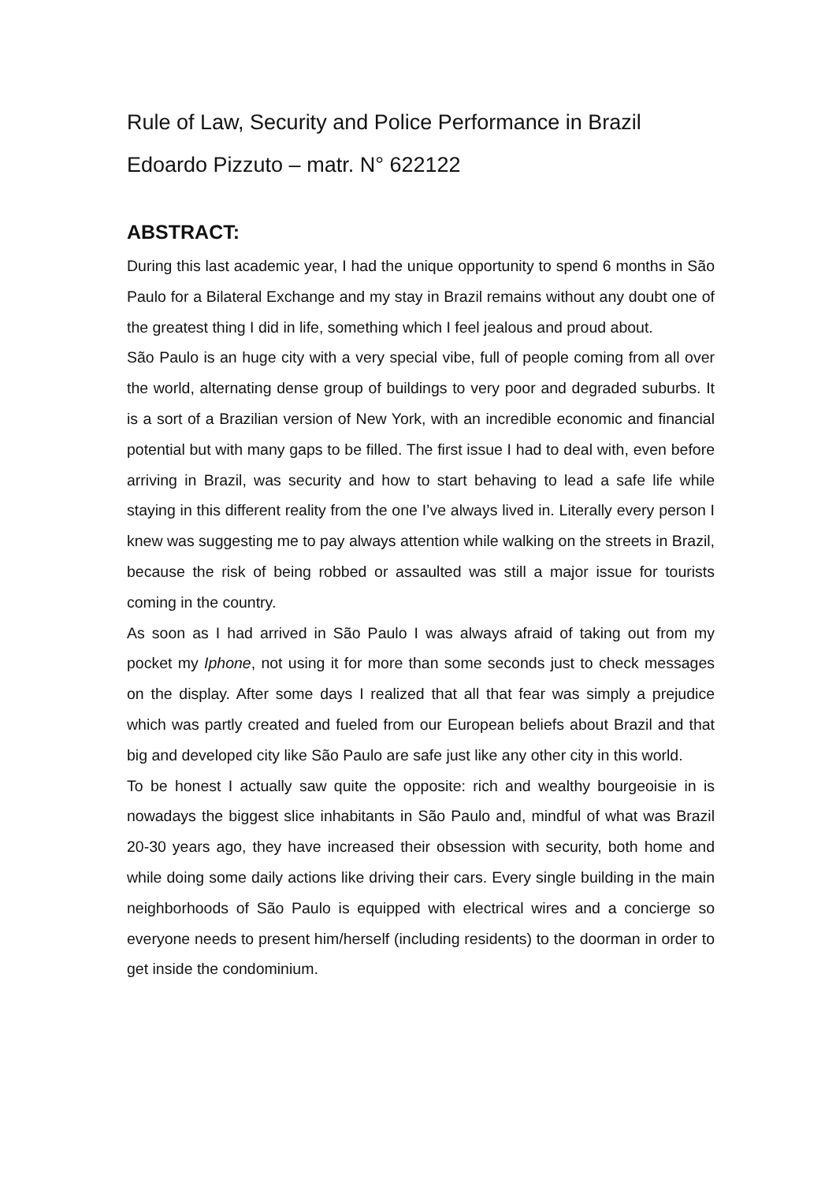Rule of Law, Security and Police Performance in Brazil
Edoardo Pizzuto – matr. N° 622122
ABSTRACT:
During this last academic year, I had the unique opportunity to spend 6 months in São Paulo for a Bilateral Exchange and my stay in Brazil remains without any doubt one of the greatest thing I did in life, something which I feel jealous and proud about.
São Paulo is an huge city with a very special vibe, full of people coming from all over the world, alternating dense group of buildings to very poor and degraded suburbs. It is a sort of a Brazilian version of New York, with an incredible economic and financial potential but with many gaps to be filled. The first issue I had to deal with, even before arriving in Brazil, was security and how to start behaving to lead a safe life while staying in this different reality from the one I’ve always lived in. Literally every person I knew was suggesting me to pay always attention while walking on the streets in Brazil, because the risk of being robbed or assaulted was still a major issue for tourists coming in the country.
As soon as I had arrived in São Paulo I was always afraid of taking out from my pocket my Iphone, not using it for more than some seconds just to check messages on the display. After some days I realized that all that fear was simply a prejudice which was partly created and fueled from our European beliefs about Brazil and that big and developed city like São Paulo are safe just like any other city in this world.
To be honest I actually saw quite the opposite: rich and wealthy bourgeoisie in is nowadays the biggest slice inhabitants in São Paulo and, mindful of what was Brazil 20-30 years ago, they have increased their obsession with security, both home and while doing some daily actions like driving their cars. Every single building in the main neighborhoods of São Paulo is equipped with electrical wires and a concierge so everyone needs to present him/herself (including residents) to the doorman in order to get inside the condominium.